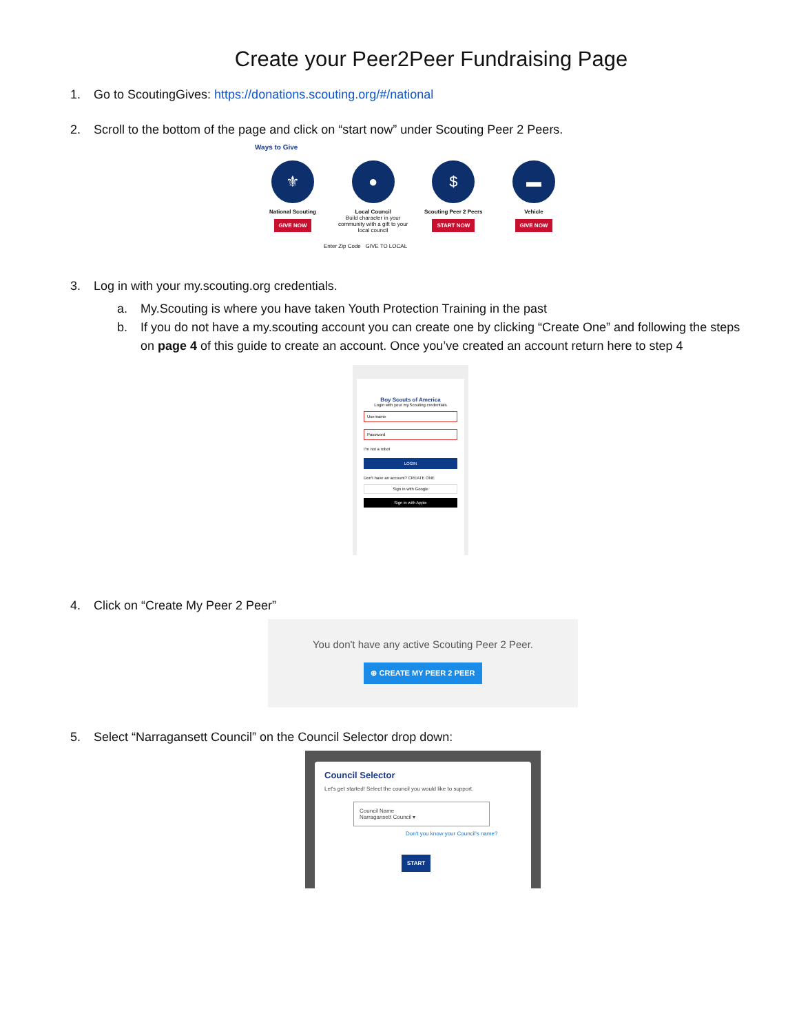Create your Peer2Peer Fundraising Page
1. Go to ScoutingGives: https://donations.scouting.org/#/national
2. Scroll to the bottom of the page and click on “start now” under Scouting Peer 2 Peers.
Ways to Give
⚜
National Scouting
GIVE NOW
●
Local Council
Build character in your community with a gift to your local council
$
Scouting Peer 2 Peers
START NOW
▬
Vehicle
GIVE NOW
Enter Zip Code GIVE TO LOCAL
3. Log in with your my.scouting.org credentials.
a. My.Scouting is where you have taken Youth Protection Training in the past
b. If you do not have a my.scouting account you can create one by clicking “Create One” and following the steps on page 4 of this guide to create an account. Once you’ve created an account return here to step 4
Boy Scouts of America
Login with your my.Scouting credentials
Username
Password
I'm not a robot
LOGIN
Don't have an account? CREATE ONE
Sign in with Google
Sign in with Apple
4. Click on “Create My Peer 2 Peer”
You don't have any active Scouting Peer 2 Peer.
⊕ CREATE MY PEER 2 PEER
5. Select “Narragansett Council” on the Council Selector drop down:
Council Selector
Let's get started! Select the council you would like to support.
Council Name
Narragansett Council ▾
Don't you know your Council's name?
START